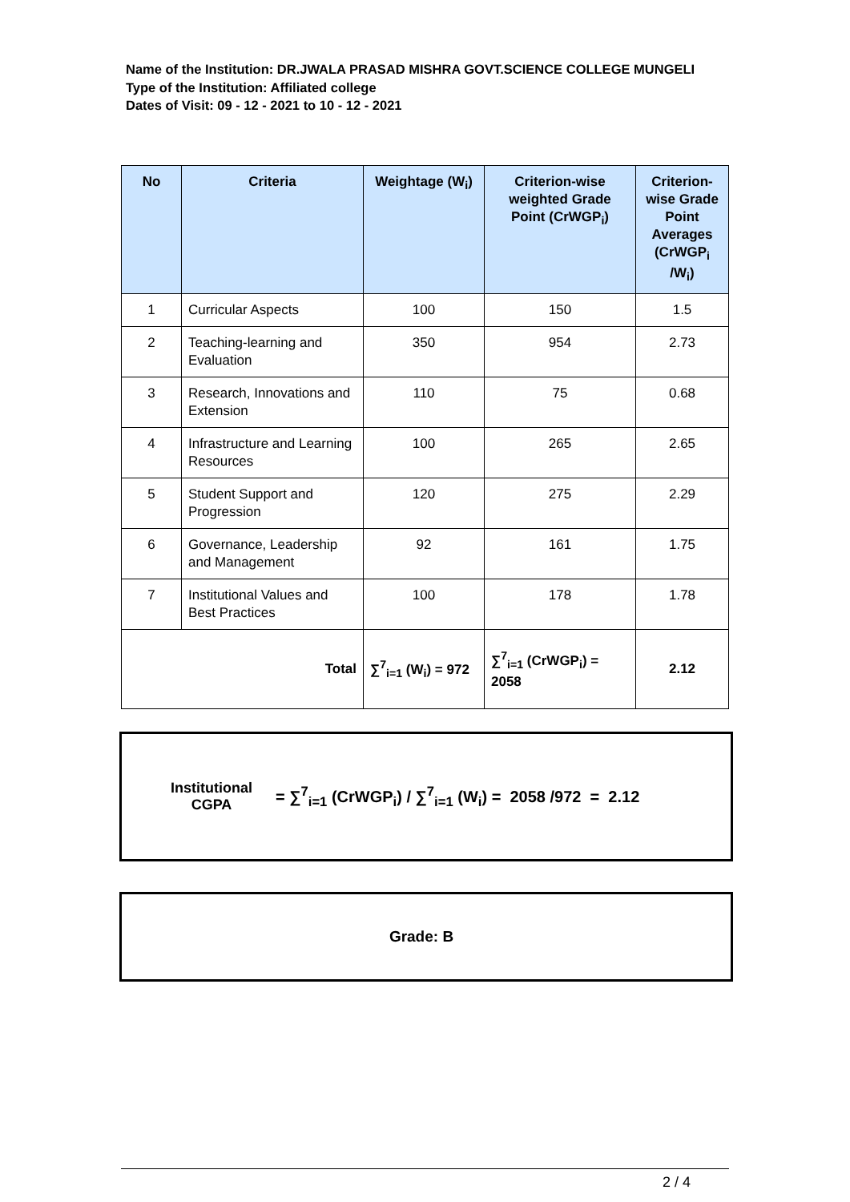Name of the Institution: DR.JWALA PRASAD MISHRA GOVT.SCIENCE COLLEGE MUNGELI
Type of the Institution: Affiliated college
Dates of Visit: 09 - 12 - 2021 to 10 - 12 - 2021
| No | Criteria | Weightage (W<sub>i</sub>) | Criterion-wise weighted Grade Point (CrWGP<sub>i</sub>) | Criterion-wise Grade Point Averages (CrWGP<sub>i</sub> /W<sub>i</sub>) |
| --- | --- | --- | --- | --- |
| 1 | Curricular Aspects | 100 | 150 | 1.5 |
| 2 | Teaching-learning and Evaluation | 350 | 954 | 2.73 |
| 3 | Research, Innovations and Extension | 110 | 75 | 0.68 |
| 4 | Infrastructure and Learning Resources | 100 | 265 | 2.65 |
| 5 | Student Support and Progression | 120 | 275 | 2.29 |
| 6 | Governance, Leadership and Management | 92 | 161 | 1.75 |
| 7 | Institutional Values and Best Practices | 100 | 178 | 1.78 |
| Total | | ∑<sup>7</sup><sub>i=1</sub> (W<sub>i</sub>) = 972 | ∑<sup>7</sup><sub>i=1</sub> (CrWGP<sub>i</sub>) = 2058 | 2.12 |
Institutional CGPA
= ∑<sup>7</sup><sub>i=1</sub> (CrWGP<sub>i</sub>) / ∑<sup>7</sup><sub>i=1</sub> (W<sub>i</sub>) = 2058 /972 = 2.12
Grade: B
2 / 4